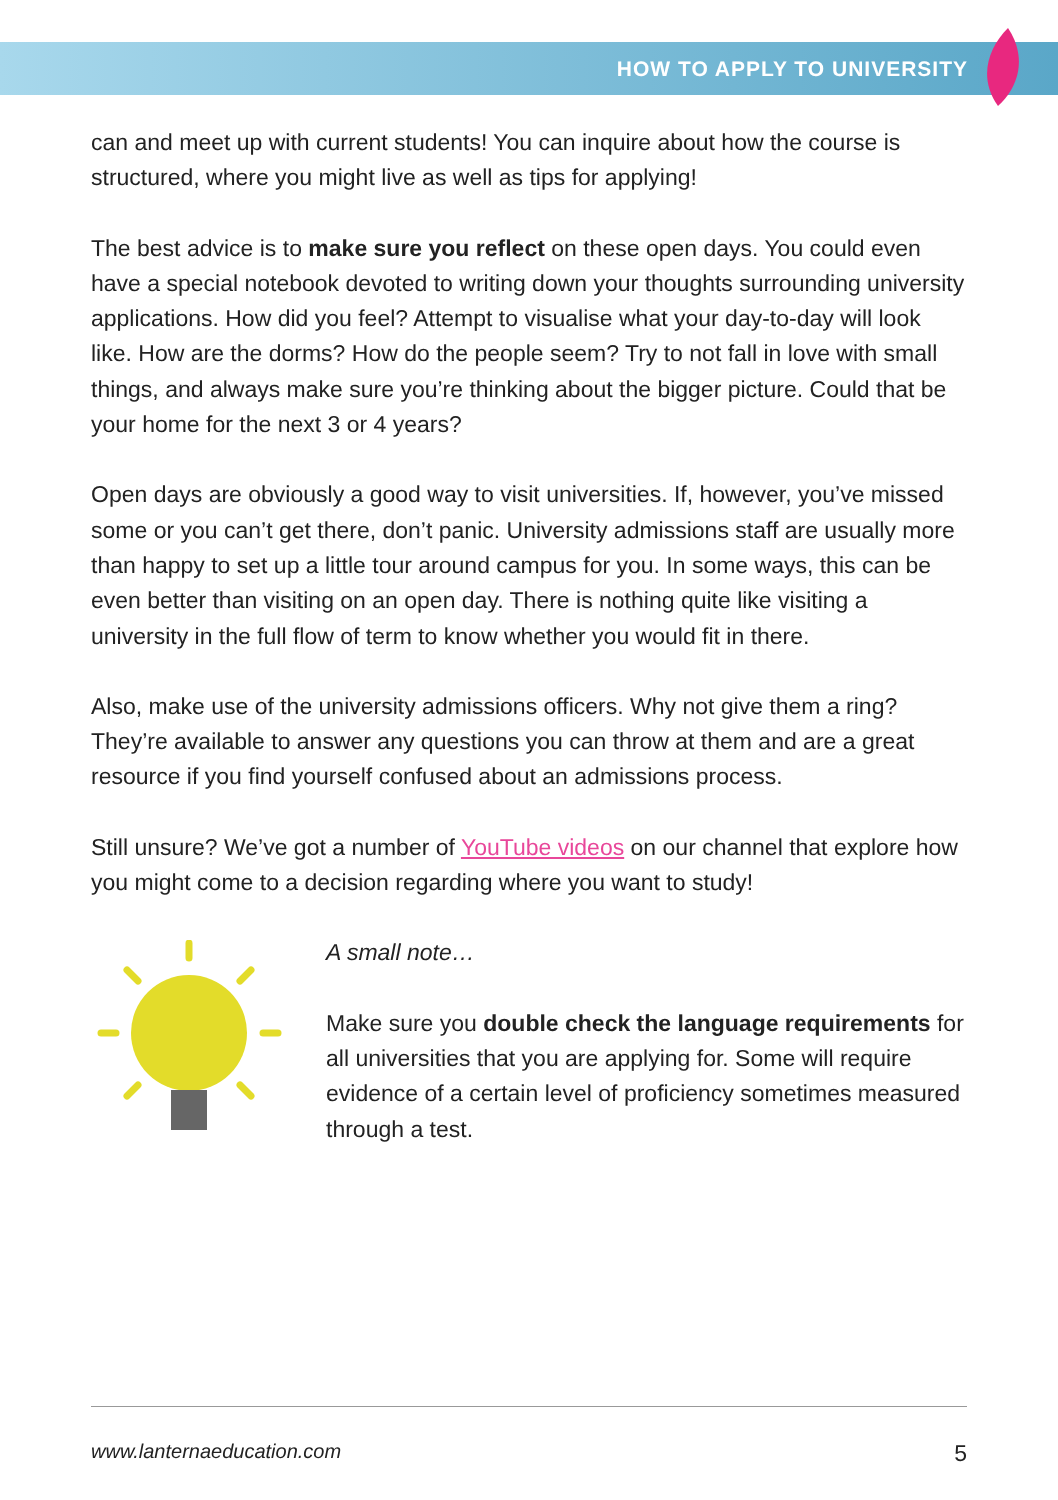HOW TO APPLY TO UNIVERSITY
can and meet up with current students! You can inquire about how the course is structured, where you might live as well as tips for applying!
The best advice is to make sure you reflect on these open days. You could even have a special notebook devoted to writing down your thoughts surrounding university applications. How did you feel? Attempt to visualise what your day-to-day will look like. How are the dorms? How do the people seem? Try to not fall in love with small things, and always make sure you’re thinking about the bigger picture. Could that be your home for the next 3 or 4 years?
Open days are obviously a good way to visit universities. If, however, you’ve missed some or you can’t get there, don’t panic. University admissions staff are usually more than happy to set up a little tour around campus for you. In some ways, this can be even better than visiting on an open day. There is nothing quite like visiting a university in the full flow of term to know whether you would fit in there.
Also, make use of the university admissions officers. Why not give them a ring? They’re available to answer any questions you can throw at them and are a great resource if you find yourself confused about an admissions process.
Still unsure? We’ve got a number of YouTube videos on our channel that explore how you might come to a decision regarding where you want to study!
A small note…
Make sure you double check the language requirements for all universities that you are applying for. Some will require evidence of a certain level of proficiency sometimes measured through a test.
www.lanternaeducation.com 5